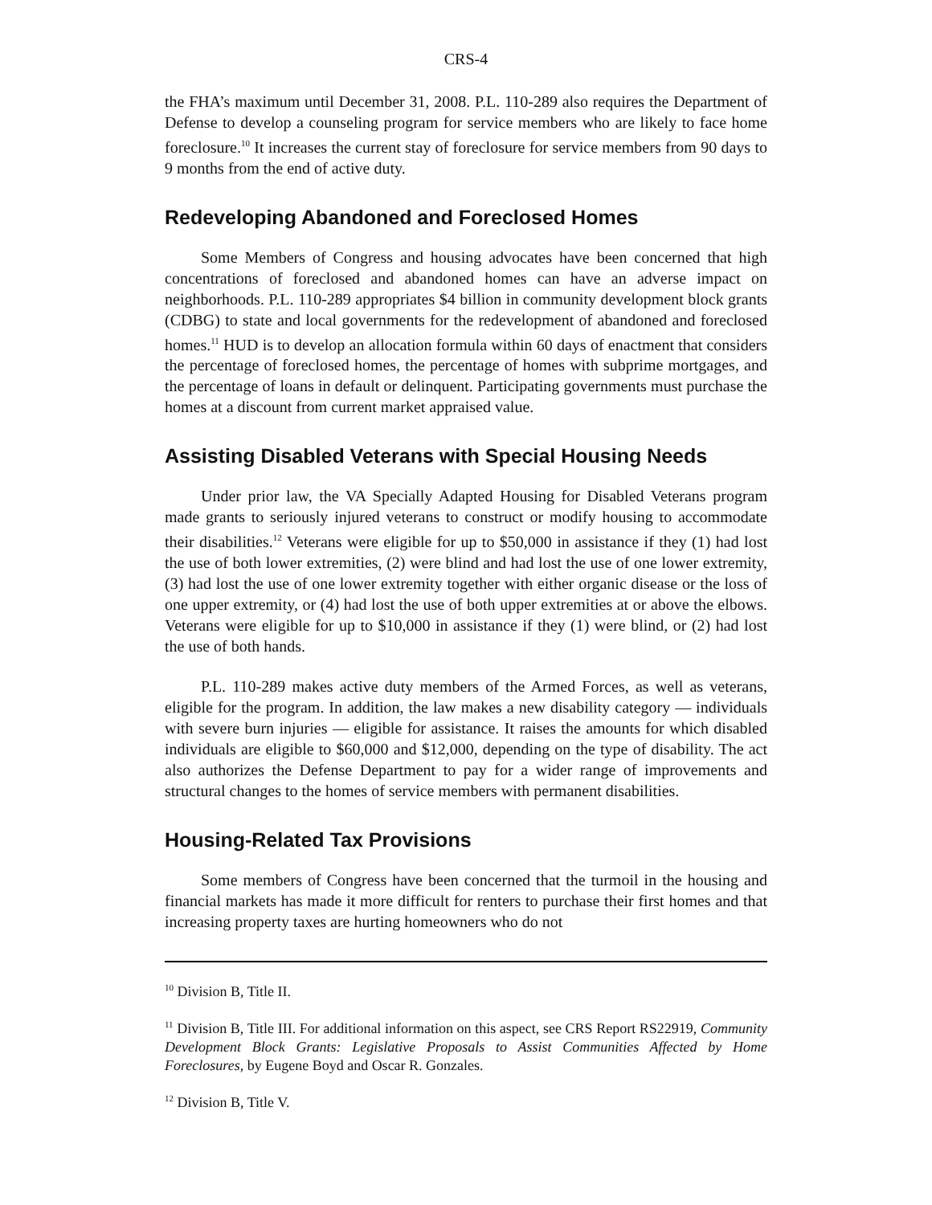CRS-4
the FHA’s maximum until December 31, 2008. P.L. 110-289 also requires the Department of Defense to develop a counseling program for service members who are likely to face home foreclosure.<sup>10</sup> It increases the current stay of foreclosure for service members from 90 days to 9 months from the end of active duty.
Redeveloping Abandoned and Foreclosed Homes
Some Members of Congress and housing advocates have been concerned that high concentrations of foreclosed and abandoned homes can have an adverse impact on neighborhoods. P.L. 110-289 appropriates $4 billion in community development block grants (CDBG) to state and local governments for the redevelopment of abandoned and foreclosed homes.<sup>11</sup> HUD is to develop an allocation formula within 60 days of enactment that considers the percentage of foreclosed homes, the percentage of homes with subprime mortgages, and the percentage of loans in default or delinquent. Participating governments must purchase the homes at a discount from current market appraised value.
Assisting Disabled Veterans with Special Housing Needs
Under prior law, the VA Specially Adapted Housing for Disabled Veterans program made grants to seriously injured veterans to construct or modify housing to accommodate their disabilities.<sup>12</sup> Veterans were eligible for up to $50,000 in assistance if they (1) had lost the use of both lower extremities, (2) were blind and had lost the use of one lower extremity, (3) had lost the use of one lower extremity together with either organic disease or the loss of one upper extremity, or (4) had lost the use of both upper extremities at or above the elbows. Veterans were eligible for up to $10,000 in assistance if they (1) were blind, or (2) had lost the use of both hands.
P.L. 110-289 makes active duty members of the Armed Forces, as well as veterans, eligible for the program. In addition, the law makes a new disability category — individuals with severe burn injuries — eligible for assistance. It raises the amounts for which disabled individuals are eligible to $60,000 and $12,000, depending on the type of disability. The act also authorizes the Defense Department to pay for a wider range of improvements and structural changes to the homes of service members with permanent disabilities.
Housing-Related Tax Provisions
Some members of Congress have been concerned that the turmoil in the housing and financial markets has made it more difficult for renters to purchase their first homes and that increasing property taxes are hurting homeowners who do not
<sup>10</sup> Division B, Title II.
<sup>11</sup> Division B, Title III. For additional information on this aspect, see CRS Report RS22919, Community Development Block Grants: Legislative Proposals to Assist Communities Affected by Home Foreclosures, by Eugene Boyd and Oscar R. Gonzales.
<sup>12</sup> Division B, Title V.